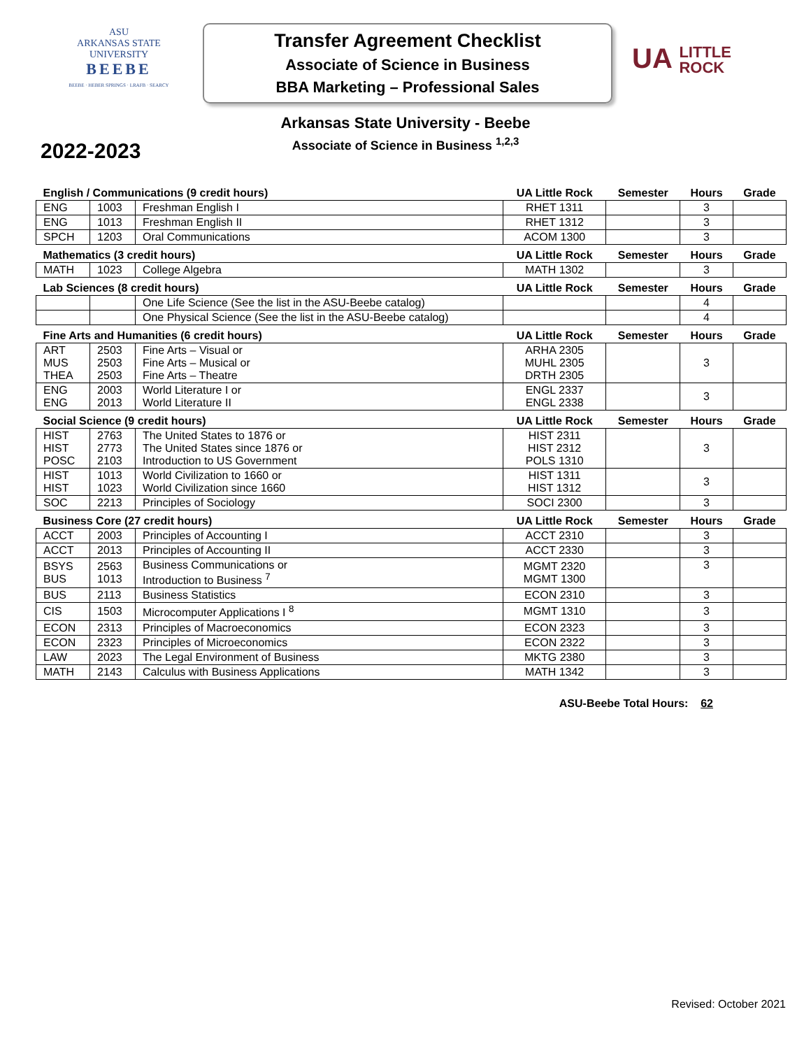ASU
ARKANSAS STATE
UNIVERSITY
BEEBE
BEEBE · HEBER SPRINGS · LRAFB · SEARCY
Transfer Agreement Checklist
Associate of Science in Business
BBA Marketing – Professional Sales
UA LITTLE
ROCK
Arkansas State University - Beebe
Associate of Science in Business <sup>1,2,3</sup>
2022-2023
| English / Communications (9 credit hours) | | | UA Little Rock | Semester | Hours | Grade |
| --- | --- | --- | --- | --- | --- | --- |
| ENG | 1003 | Freshman English I | RHET 1311 | | 3 | |
| ENG | 1013 | Freshman English II | RHET 1312 | | 3 | |
| SPCH | 1203 | Oral Communications | ACOM 1300 | | 3 | |
| Mathematics (3 credit hours) | | | UA Little Rock | Semester | Hours | Grade |
| MATH | 1023 | College Algebra | MATH 1302 | | 3 | |
| Lab Sciences (8 credit hours) | | | UA Little Rock | Semester | Hours | Grade |
| | | One Life Science (See the list in the ASU-Beebe catalog) | | | 4 | |
| | | One Physical Science (See the list in the ASU-Beebe catalog) | | | 4 | |
| Fine Arts and Humanities (6 credit hours) | | | UA Little Rock | Semester | Hours | Grade |
| ART MUS THEA | 2503 2503 2503 | Fine Arts – Visual or Fine Arts – Musical or Fine Arts – Theatre | ARHA 2305 MUHL 2305 DRTH 2305 | | 3 | |
| ENG ENG | 2003 2013 | World Literature I or World Literature II | ENGL 2337 ENGL 2338 | | 3 | |
| Social Science (9 credit hours) | | | UA Little Rock | Semester | Hours | Grade |
| HIST HIST POSC | 2763 2773 2103 | The United States to 1876 or The United States since 1876 or Introduction to US Government | HIST 2311 HIST 2312 POLS 1310 | | 3 | |
| HIST HIST | 1013 1023 | World Civilization to 1660 or World Civilization since 1660 | HIST 1311 HIST 1312 | | 3 | |
| SOC | 2213 | Principles of Sociology | SOCI 2300 | | 3 | |
| Business Core (27 credit hours) | | | UA Little Rock | Semester | Hours | Grade |
| ACCT | 2003 | Principles of Accounting I | ACCT 2310 | | 3 | |
| ACCT | 2013 | Principles of Accounting II | ACCT 2330 | | 3 | |
| BSYS BUS | 2563 1013 | Business Communications or Introduction to Business <sup>7</sup> | MGMT 2320 MGMT 1300 | | 3 | |
| BUS | 2113 | Business Statistics | ECON 2310 | | 3 | |
| CIS | 1503 | Microcomputer Applications I <sup>8</sup> | MGMT 1310 | | 3 | |
| ECON | 2313 | Principles of Macroeconomics | ECON 2323 | | 3 | |
| ECON | 2323 | Principles of Microeconomics | ECON 2322 | | 3 | |
| LAW | 2023 | The Legal Environment of Business | MKTG 2380 | | 3 | |
| MATH | 2143 | Calculus with Business Applications | MATH 1342 | | 3 | |
ASU-Beebe Total Hours: 62
Revised: October 2021